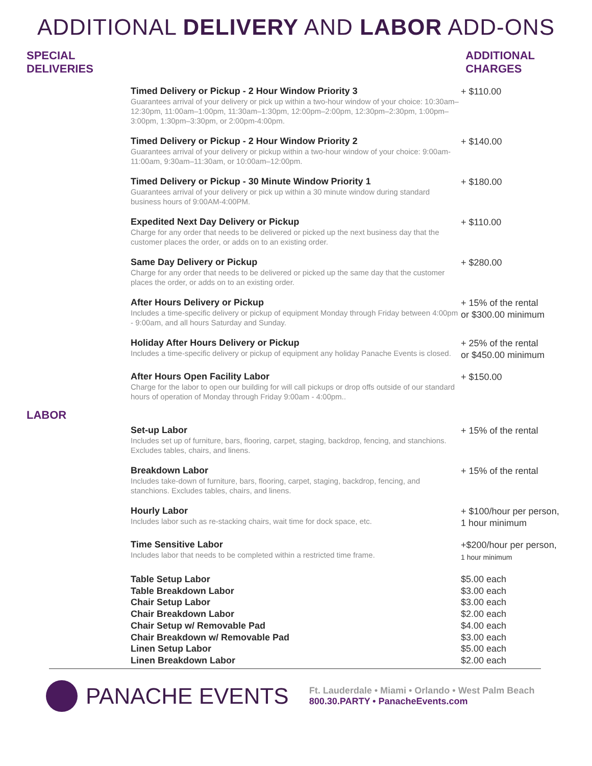ADDITIONAL DELIVERY AND LABOR ADD-ONS
SPECIAL
DELIVERIES
ADDITIONAL
CHARGES
| Timed Delivery or Pickup - 2 Hour Window Priority 3 Guarantees arrival of your delivery or pick up within a two-hour window of your choice: 10:30am–12:30pm, 11:00am–1:00pm, 11:30am–1:30pm, 12:00pm–2:00pm, 12:30pm–2:30pm, 1:00pm–3:00pm, 1:30pm–3:30pm, or 2:00pm-4:00pm. | + $110.00 |
| Timed Delivery or Pickup - 2 Hour Window Priority 2 Guarantees arrival of your delivery or pickup within a two-hour window of your choice: 9:00am-11:00am, 9:30am–11:30am, or 10:00am–12:00pm. | + $140.00 |
| Timed Delivery or Pickup - 30 Minute Window Priority 1 Guarantees arrival of your delivery or pick up within a 30 minute window during standard business hours of 9:00AM-4:00PM. | + $180.00 |
| Expedited Next Day Delivery or Pickup Charge for any order that needs to be delivered or picked up the next business day that the customer places the order, or adds on to an existing order. | + $110.00 |
| Same Day Delivery or Pickup Charge for any order that needs to be delivered or picked up the same day that the customer places the order, or adds on to an existing order. | + $280.00 |
| After Hours Delivery or Pickup Includes a time-specific delivery or pickup of equipment Monday through Friday between 4:00pm - 9:00am, and all hours Saturday and Sunday. | + 15% of the rental or $300.00 minimum |
| Holiday After Hours Delivery or Pickup Includes a time-specific delivery or pickup of equipment any holiday Panache Events is closed. | + 25% of the rental or $450.00 minimum |
| After Hours Open Facility Labor Charge for the labor to open our building for will call pickups or drop offs outside of our standard hours of operation of Monday through Friday 9:00am - 4:00pm.. | + $150.00 |
LABOR
| Set-up Labor Includes set up of furniture, bars, flooring, carpet, staging, backdrop, fencing, and stanchions. Excludes tables, chairs, and linens. | + 15% of the rental |
| Breakdown Labor Includes take-down of furniture, bars, flooring, carpet, staging, backdrop, fencing, and stanchions. Excludes tables, chairs, and linens. | + 15% of the rental |
| Hourly Labor Includes labor such as re-stacking chairs, wait time for dock space, etc. | + $100/hour per person, 1 hour minimum |
| Time Sensitive Labor Includes labor that needs to be completed within a restricted time frame. | +$200/hour per person, 1 hour minimum |
| Table Setup Labor | $5.00 each |
| Table Breakdown Labor | $3.00 each |
| Chair Setup Labor | $3.00 each |
| Chair Breakdown Labor | $2.00 each |
| Chair Setup w/ Removable Pad | $4.00 each |
| Chair Breakdown w/ Removable Pad | $3.00 each |
| Linen Setup Labor | $5.00 each |
| Linen Breakdown Labor | $2.00 each |
PANACHE EVENTS
Ft. Lauderdale • Miami • Orlando • West Palm Beach
800.30.PARTY • PanacheEvents.com